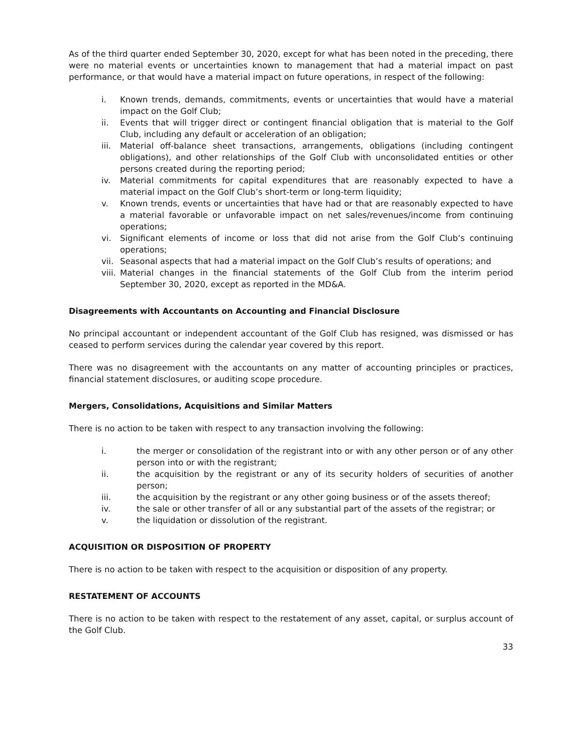As of the third quarter ended September 30, 2020, except for what has been noted in the preceding, there were no material events or uncertainties known to management that had a material impact on past performance, or that would have a material impact on future operations, in respect of the following:
i. Known trends, demands, commitments, events or uncertainties that would have a material impact on the Golf Club;
ii. Events that will trigger direct or contingent financial obligation that is material to the Golf Club, including any default or acceleration of an obligation;
iii. Material off-balance sheet transactions, arrangements, obligations (including contingent obligations), and other relationships of the Golf Club with unconsolidated entities or other persons created during the reporting period;
iv. Material commitments for capital expenditures that are reasonably expected to have a material impact on the Golf Club’s short-term or long-term liquidity;
v. Known trends, events or uncertainties that have had or that are reasonably expected to have a material favorable or unfavorable impact on net sales/revenues/income from continuing operations;
vi. Significant elements of income or loss that did not arise from the Golf Club’s continuing operations;
vii. Seasonal aspects that had a material impact on the Golf Club’s results of operations; and
viii. Material changes in the financial statements of the Golf Club from the interim period September 30, 2020, except as reported in the MD&A.
Disagreements with Accountants on Accounting and Financial Disclosure
No principal accountant or independent accountant of the Golf Club has resigned, was dismissed or has ceased to perform services during the calendar year covered by this report.
There was no disagreement with the accountants on any matter of accounting principles or practices, financial statement disclosures, or auditing scope procedure.
Mergers, Consolidations, Acquisitions and Similar Matters
There is no action to be taken with respect to any transaction involving the following:
i. the merger or consolidation of the registrant into or with any other person or of any other person into or with the registrant;
ii. the acquisition by the registrant or any of its security holders of securities of another person;
iii. the acquisition by the registrant or any other going business or of the assets thereof;
iv. the sale or other transfer of all or any substantial part of the assets of the registrar; or
v. the liquidation or dissolution of the registrant.
ACQUISITION OR DISPOSITION OF PROPERTY
There is no action to be taken with respect to the acquisition or disposition of any property.
RESTATEMENT OF ACCOUNTS
There is no action to be taken with respect to the restatement of any asset, capital, or surplus account of the Golf Club.
33